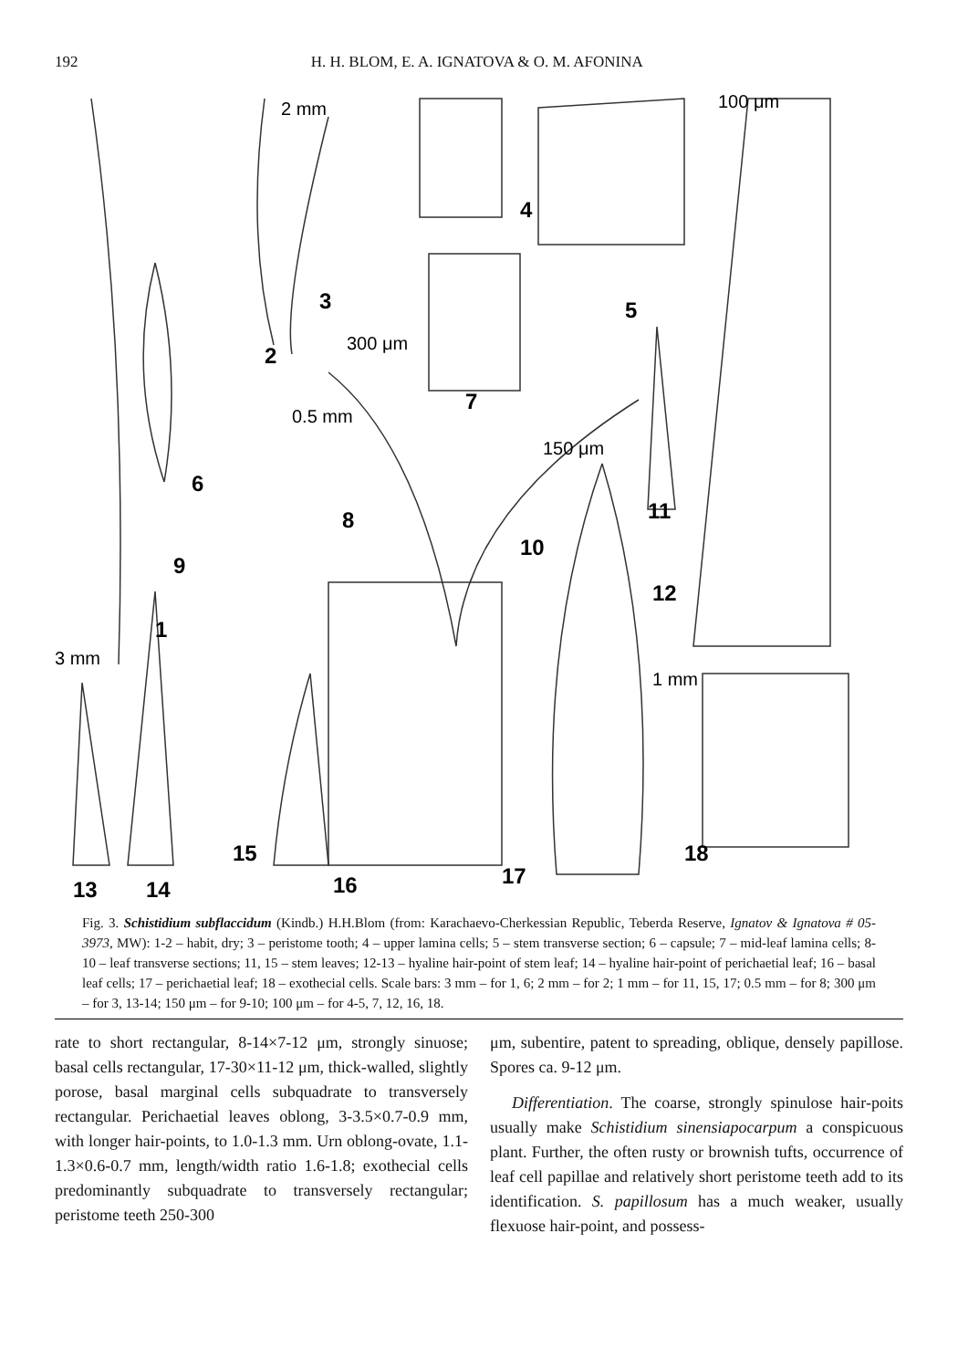192 H. H. BLOM, E. A. IGNATOVA & O. M. AFONINA
1
2
3
4
5
6
7
8
9
10
11
12
13
14
15
16
17
18
2 mm
100 μm
300 μm
0.5 mm
150 μm
3 mm
1 mm
Fig. 3. Schistidium subflaccidum (Kindb.) H.H.Blom (from: Karachaevo-Cherkessian Republic, Teberda Reserve, Ignatov & Ignatova # 05-3973, MW): 1-2 – habit, dry; 3 – peristome tooth; 4 – upper lamina cells; 5 – stem transverse section; 6 – capsule; 7 – mid-leaf lamina cells; 8-10 – leaf transverse sections; 11, 15 – stem leaves; 12-13 – hyaline hair-point of stem leaf; 14 – hyaline hair-point of perichaetial leaf; 16 – basal leaf cells; 17 – perichaetial leaf; 18 – exothecial cells. Scale bars: 3 mm – for 1, 6; 2 mm – for 2; 1 mm – for 11, 15, 17; 0.5 mm – for 8; 300 μm – for 3, 13-14; 150 μm – for 9-10; 100 μm – for 4-5, 7, 12, 16, 18.
rate to short rectangular, 8-14×7-12 μm, strongly sinuose; basal cells rectangular, 17-30×11-12 μm, thick-walled, slightly porose, basal marginal cells subquadrate to transversely rectangular. Perichaetial leaves oblong, 3-3.5×0.7-0.9 mm, with longer hair-points, to 1.0-1.3 mm. Urn oblong-ovate, 1.1-1.3×0.6-0.7 mm, length/width ratio 1.6-1.8; exothecial cells predominantly subquadrate to transversely rectangular; peristome teeth 250-300
μm, subentire, patent to spreading, oblique, densely papillose. Spores ca. 9-12 μm.
Differentiation. The coarse, strongly spinulose hair-poits usually make Schistidium sinensiapocarpum a conspicuous plant. Further, the often rusty or brownish tufts, occurrence of leaf cell papillae and relatively short peristome teeth add to its identification. S. papillosum has a much weaker, usually flexuose hair-point, and possess-